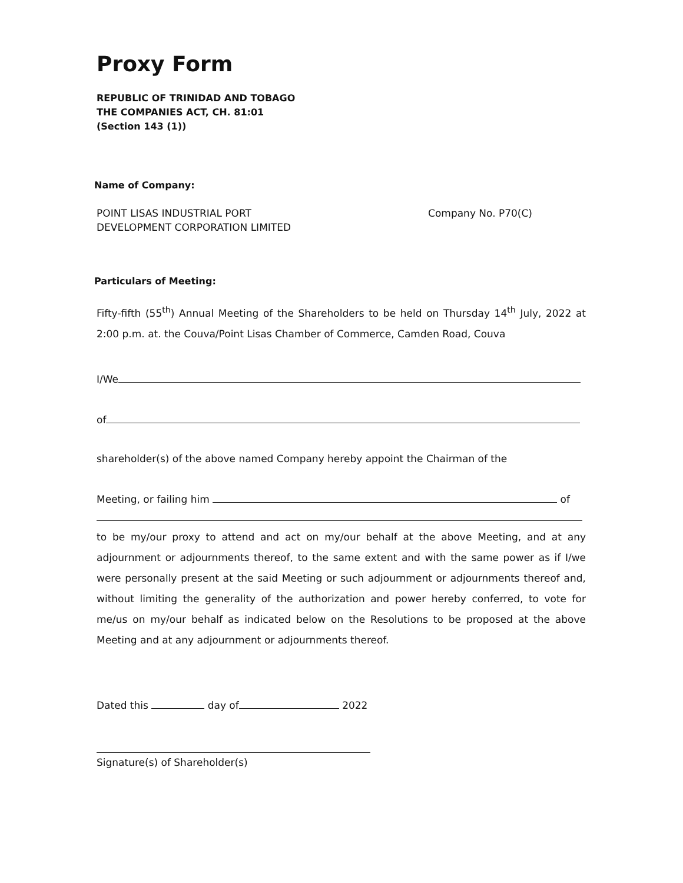Proxy Form
REPUBLIC OF TRINIDAD AND TOBAGO
THE COMPANIES ACT, CH. 81:01
(Section 143 (1))
Name of Company:
POINT LISAS INDUSTRIAL PORT
DEVELOPMENT CORPORATION LIMITED
Company No. P70(C)
Particulars of Meeting:
Fifty-fifth (55<sup>th</sup>) Annual Meeting of the Shareholders to be held on Thursday 14<sup>th</sup> July, 2022 at 2:00 p.m. at. the Couva/Point Lisas Chamber of Commerce, Camden Road, Couva
I/We
of
shareholder(s) of the above named Company hereby appoint the Chairman of the
Meeting, or failing him of
to be my/our proxy to attend and act on my/our behalf at the above Meeting, and at any adjournment or adjournments thereof, to the same extent and with the same power as if I/we were personally present at the said Meeting or such adjournment or adjournments thereof and, without limiting the generality of the authorization and power hereby conferred, to vote for me/us on my/our behalf as indicated below on the Resolutions to be proposed at the above Meeting and at any adjournment or adjournments thereof.
Dated this day of 2022
Signature(s) of Shareholder(s)